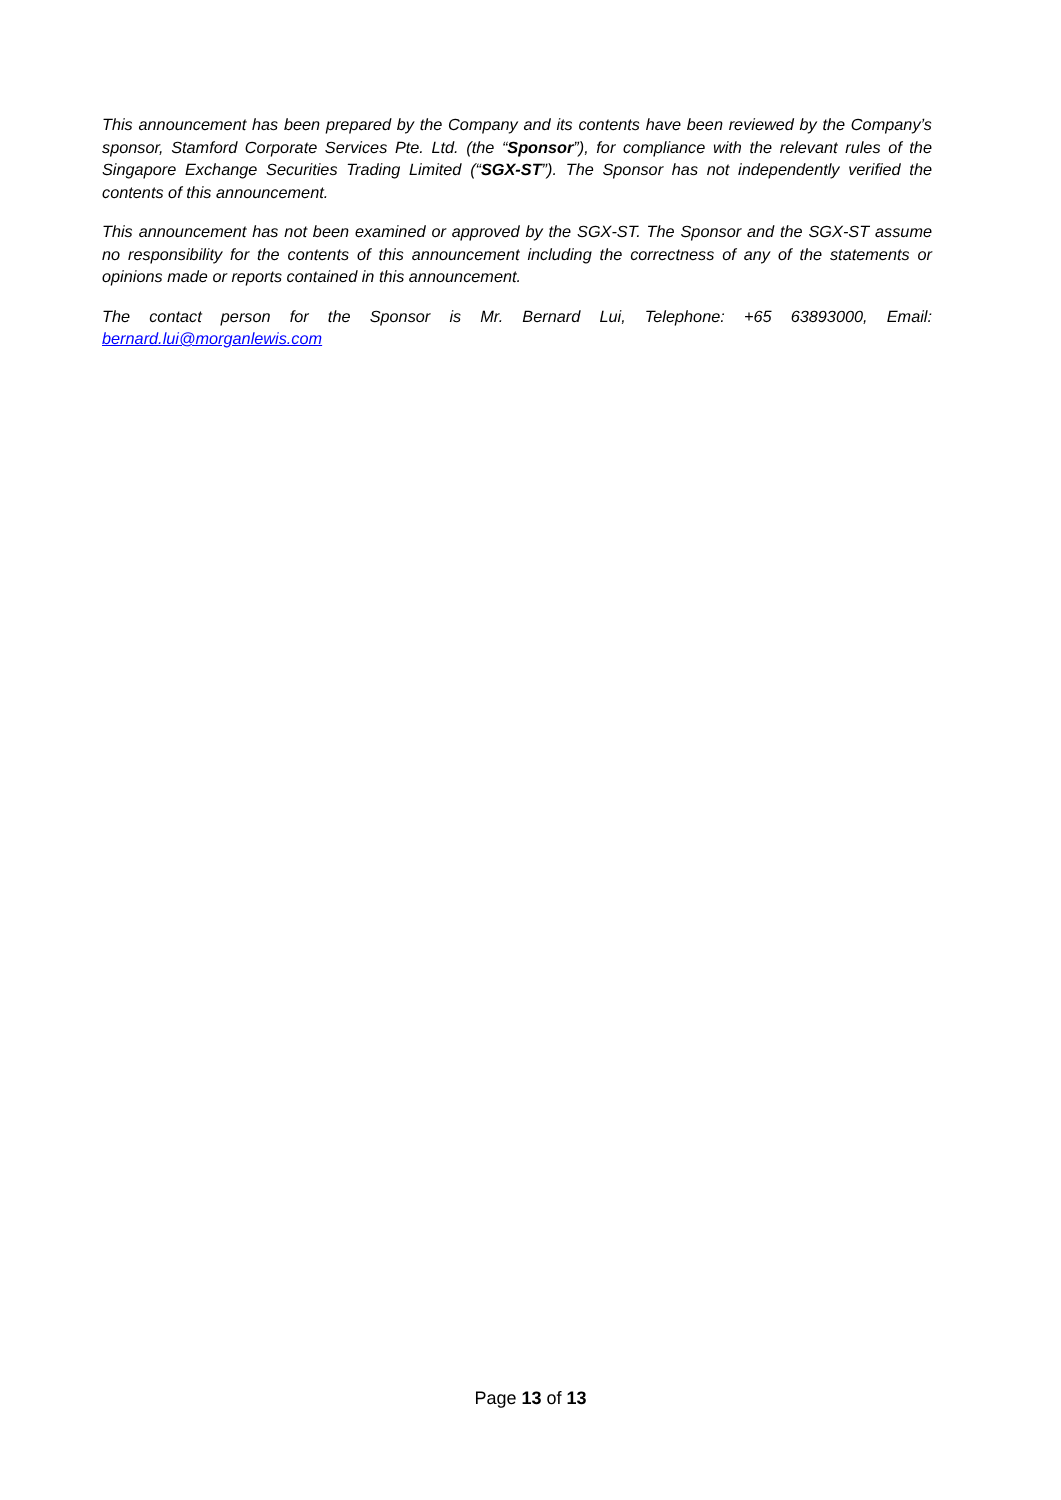This announcement has been prepared by the Company and its contents have been reviewed by the Company’s sponsor, Stamford Corporate Services Pte. Ltd. (the “Sponsor”), for compliance with the relevant rules of the Singapore Exchange Securities Trading Limited (“SGX-ST”). The Sponsor has not independently verified the contents of this announcement.
This announcement has not been examined or approved by the SGX-ST. The Sponsor and the SGX-ST assume no responsibility for the contents of this announcement including the correctness of any of the statements or opinions made or reports contained in this announcement.
The contact person for the Sponsor is Mr. Bernard Lui, Telephone: +65 63893000, Email: bernard.lui@morganlewis.com
Page 13 of 13